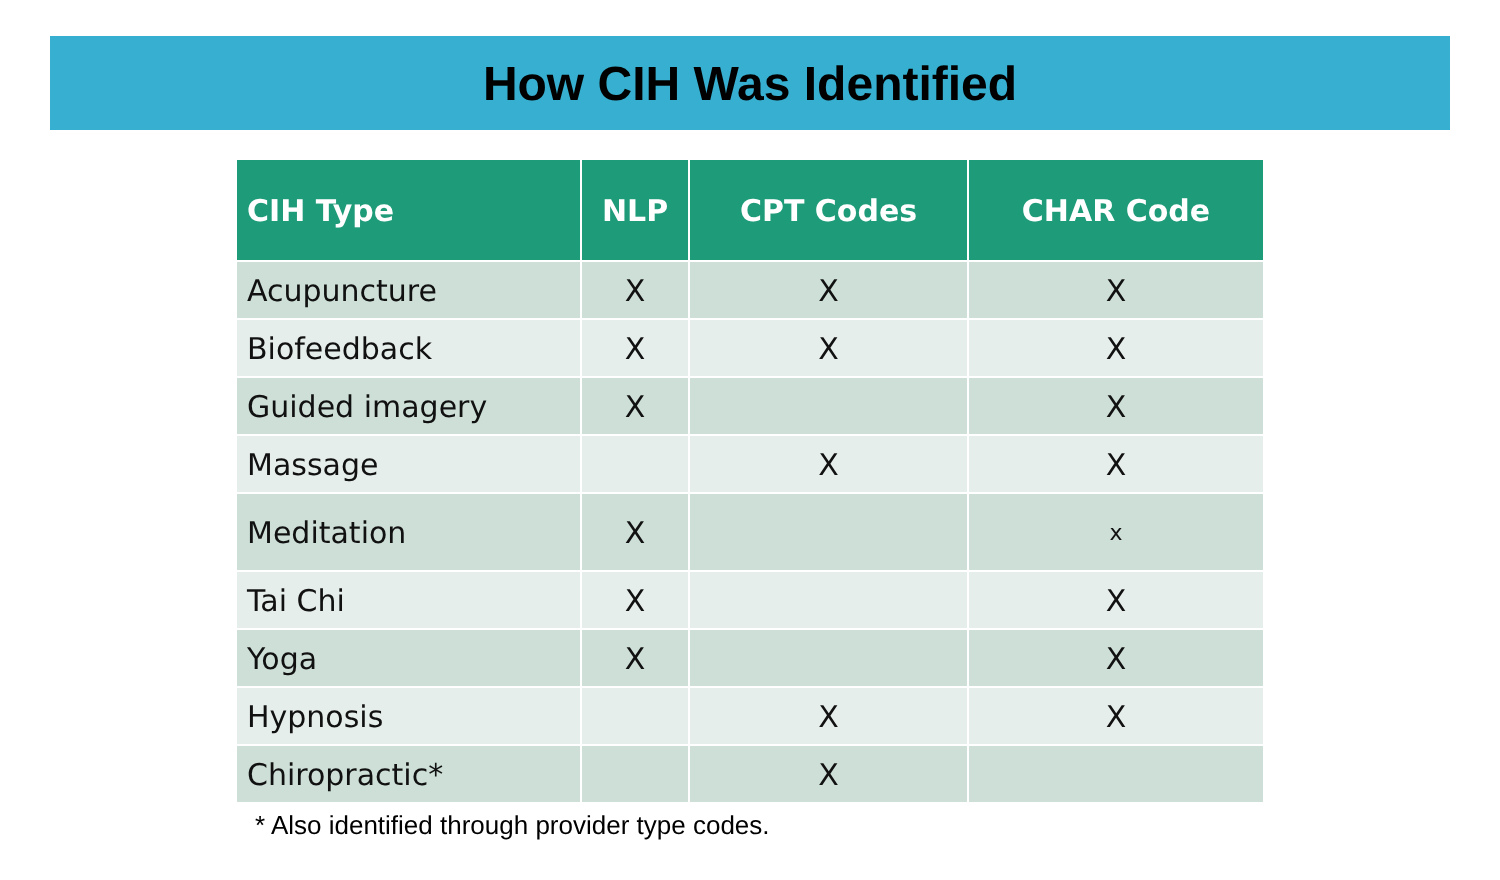How CIH Was Identified
| CIH Type | NLP | CPT Codes | CHAR Code |
| --- | --- | --- | --- |
| Acupuncture | X | X | X |
| Biofeedback | X | X | X |
| Guided imagery | X | | X |
| Massage | | X | X |
| Meditation | X | | x |
| Tai Chi | X | | X |
| Yoga | X | | X |
| Hypnosis | | X | X |
| Chiropractic* | | X | |
* Also identified through provider type codes.